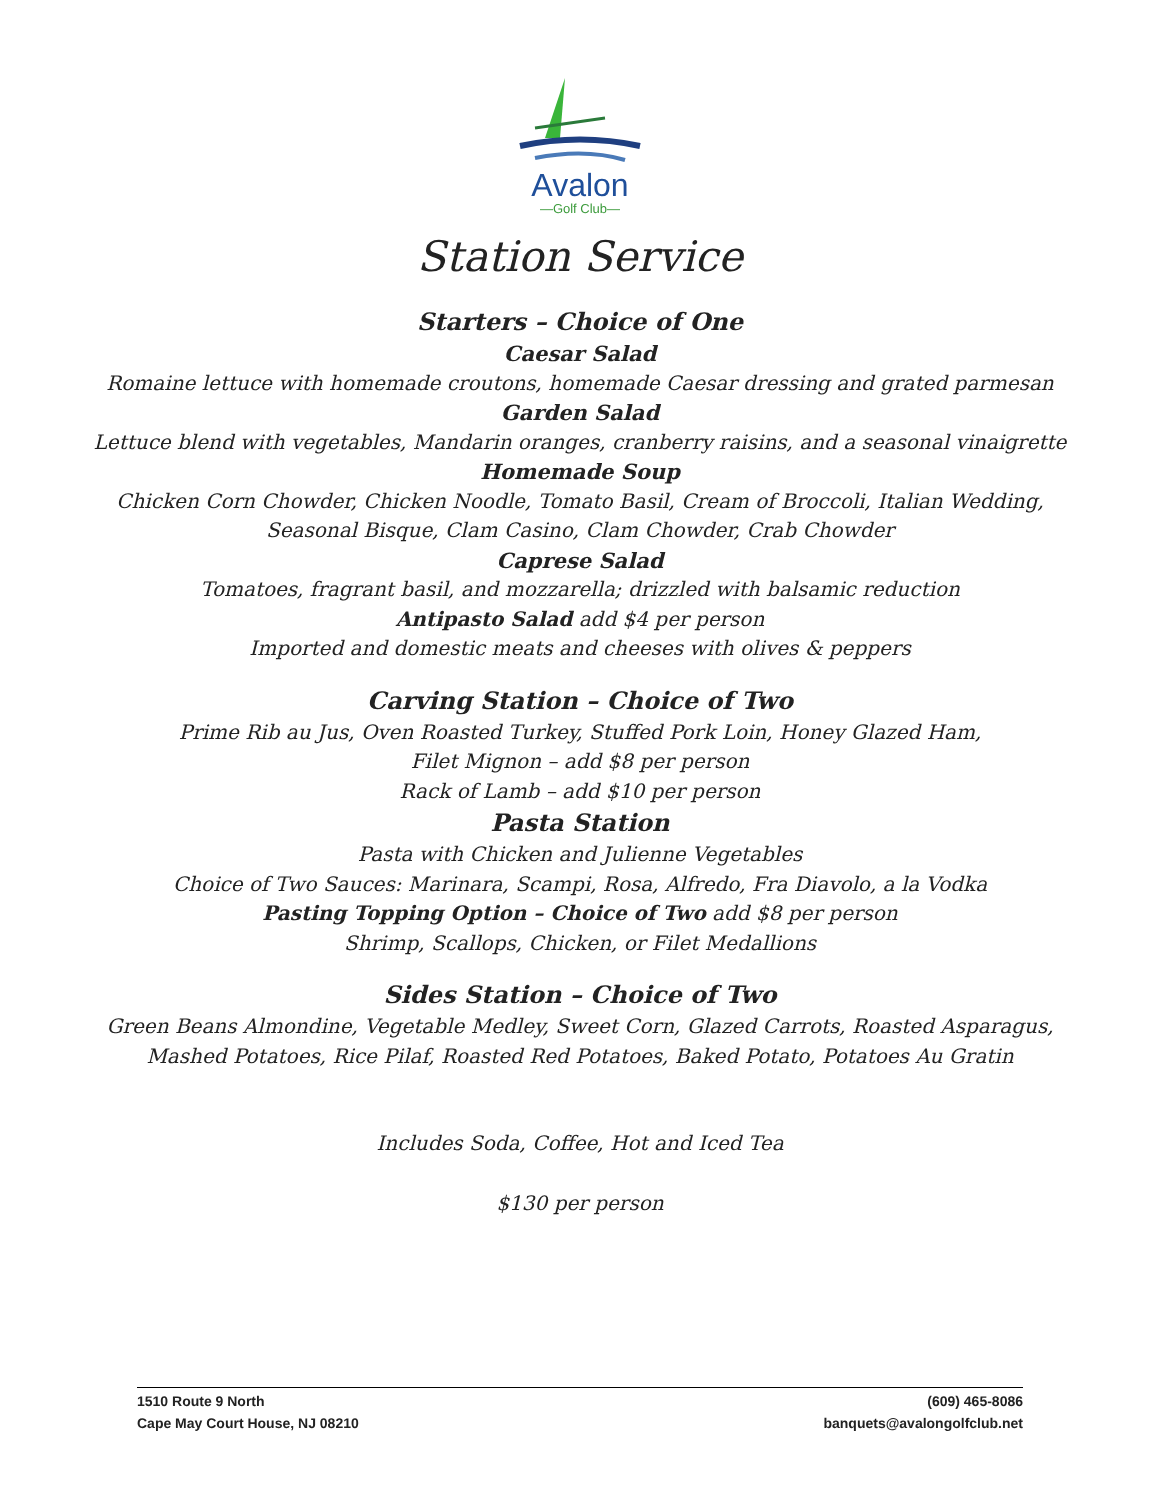Avalon
—Golf Club—
Station Service
Starters – Choice of One
Caesar Salad
Romaine lettuce with homemade croutons, homemade Caesar dressing and grated parmesan
Garden Salad
Lettuce blend with vegetables, Mandarin oranges, cranberry raisins, and a seasonal vinaigrette
Homemade Soup
Chicken Corn Chowder, Chicken Noodle, Tomato Basil, Cream of Broccoli, Italian Wedding,
Seasonal Bisque, Clam Casino, Clam Chowder, Crab Chowder
Caprese Salad
Tomatoes, fragrant basil, and mozzarella; drizzled with balsamic reduction
Antipasto Salad add $4 per person
Imported and domestic meats and cheeses with olives & peppers
Carving Station – Choice of Two
Prime Rib au Jus, Oven Roasted Turkey, Stuffed Pork Loin, Honey Glazed Ham,
Filet Mignon – add $8 per person
Rack of Lamb – add $10 per person
Pasta Station
Pasta with Chicken and Julienne Vegetables
Choice of Two Sauces: Marinara, Scampi, Rosa, Alfredo, Fra Diavolo, a la Vodka
Pasting Topping Option – Choice of Two add $8 per person
Shrimp, Scallops, Chicken, or Filet Medallions
Sides Station – Choice of Two
Green Beans Almondine, Vegetable Medley, Sweet Corn, Glazed Carrots, Roasted Asparagus,
Mashed Potatoes, Rice Pilaf, Roasted Red Potatoes, Baked Potato, Potatoes Au Gratin
Includes Soda, Coffee, Hot and Iced Tea
$130 per person
1510 Route 9 North
Cape May Court House, NJ 08210
(609) 465-8086
banquets@avalongolfclub.net